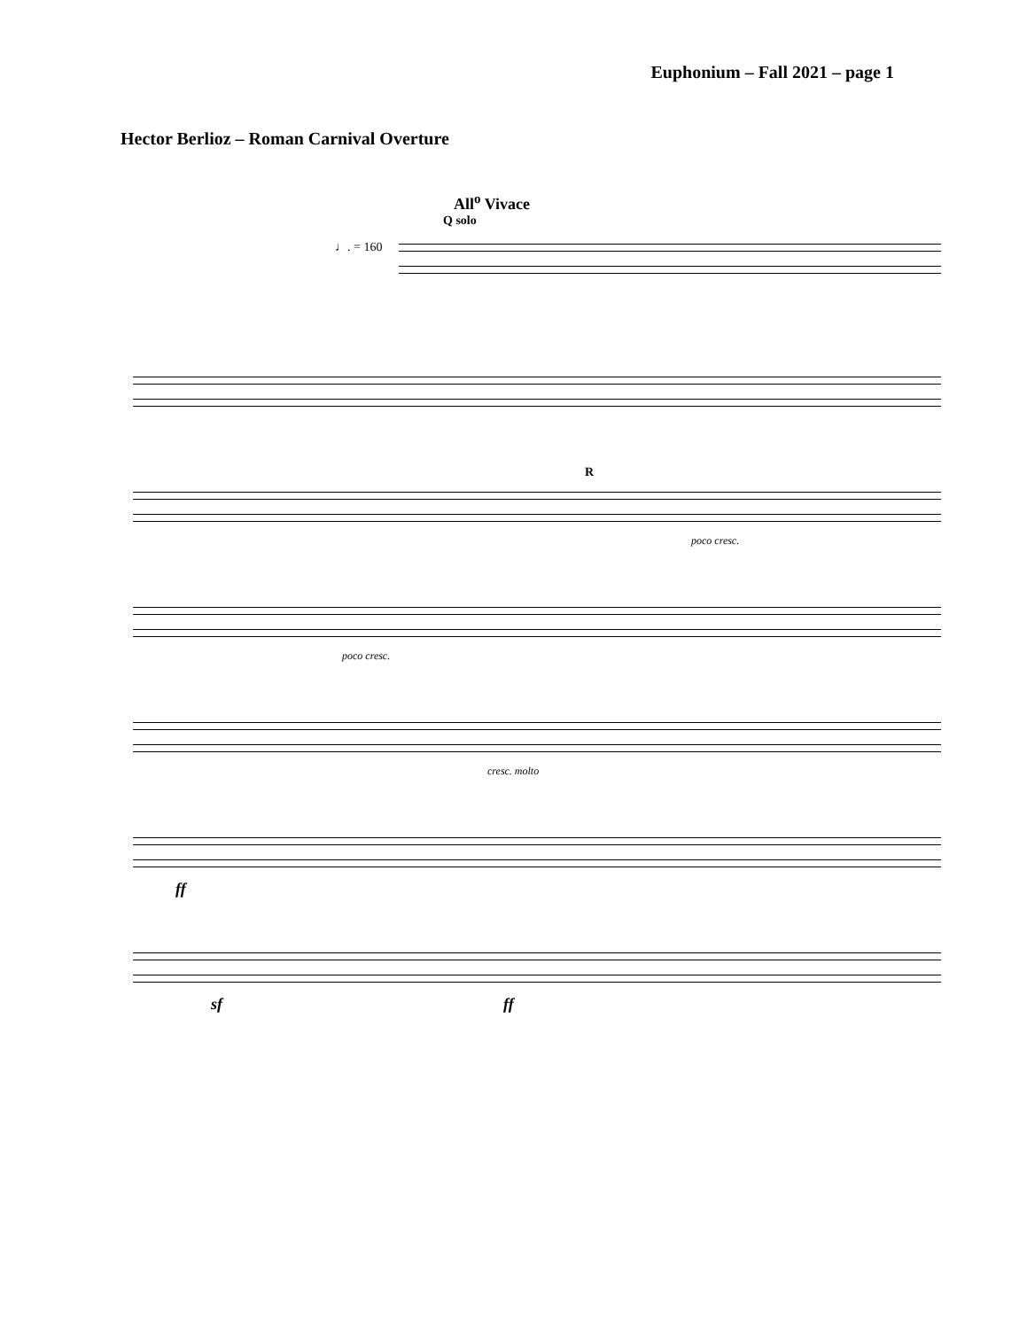Euphonium – Fall 2021 – page 1
Hector Berlioz – Roman Carnival Overture
All<sup>o</sup> Vivace
Q solo
♩. = 160
R
poco cresc.
poco cresc.
cresc. molto
ff
sf ff